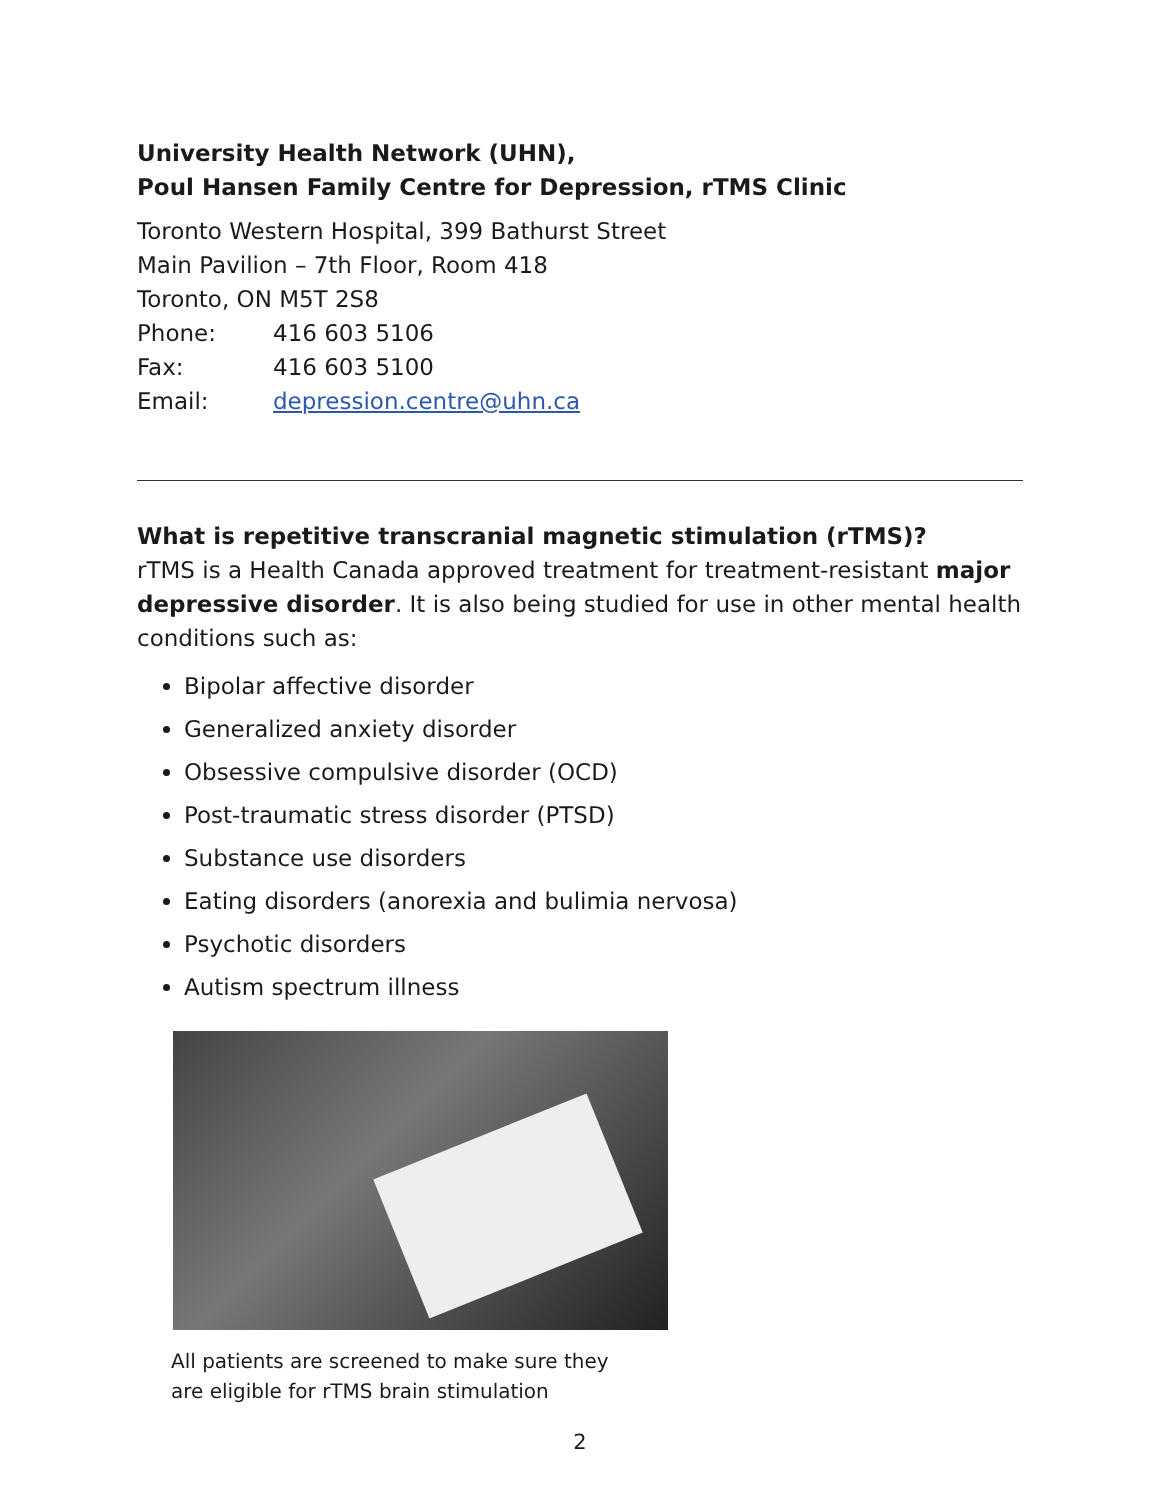University Health Network (UHN),
Poul Hansen Family Centre for Depression, rTMS Clinic
Toronto Western Hospital, 399 Bathurst Street
Main Pavilion – 7th Floor, Room 418
Toronto, ON M5T 2S8
Phone: 416 603 5106
Fax: 416 603 5100
Email: depression.centre@uhn.ca
What is repetitive transcranial magnetic stimulation (rTMS)?
rTMS is a Health Canada approved treatment for treatment-resistant major depressive disorder. It is also being studied for use in other mental health conditions such as:
Bipolar affective disorder
Generalized anxiety disorder
Obsessive compulsive disorder (OCD)
Post-traumatic stress disorder (PTSD)
Substance use disorders
Eating disorders (anorexia and bulimia nervosa)
Psychotic disorders
Autism spectrum illness
All patients are screened to make sure they
are eligible for rTMS brain stimulation
2